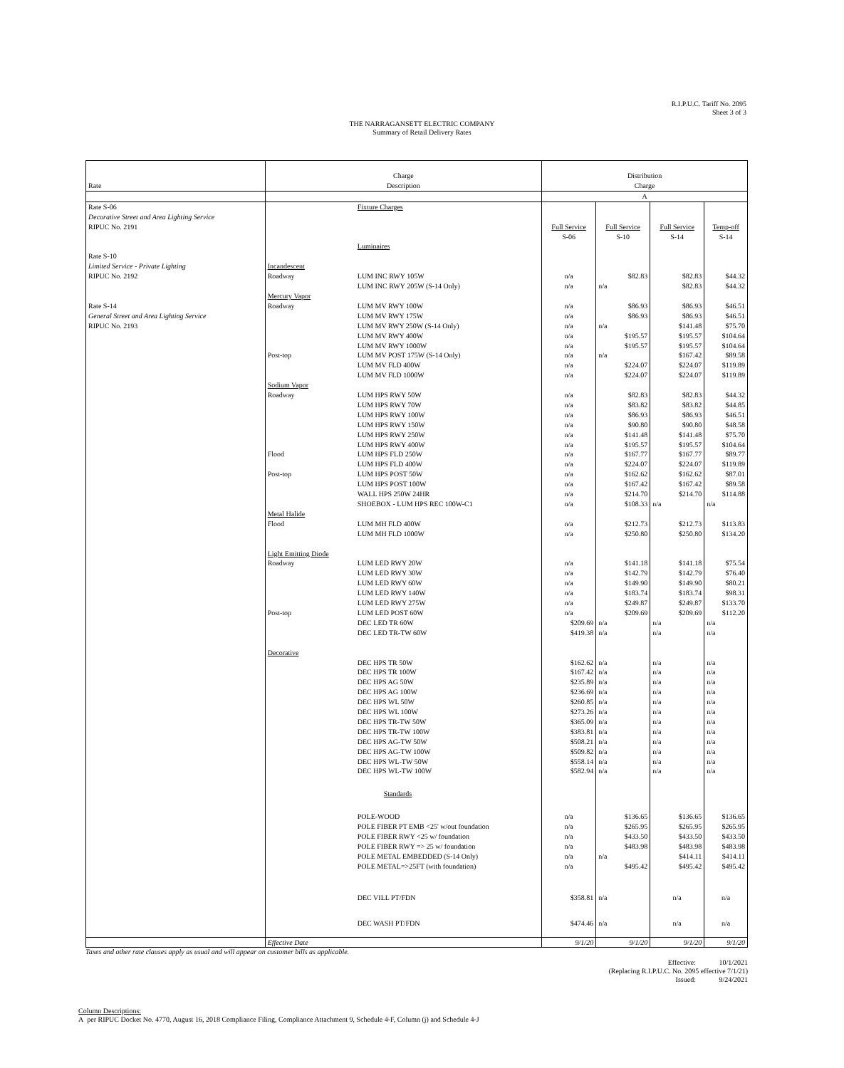R.I.P.U.C. Tariff No. 2095
Sheet 3 of 3
THE NARRAGANSETT ELECTRIC COMPANY
Summary of Retail Delivery Rates
| Rate | Charge Description | | Distribution Charge | | | |
| --- | --- | --- | --- | --- | --- | --- |
| | | | A | | | |
| Rate S-06 | | Fixture Charges | | | | |
| Decorative Street and Area Lighting Service | | | | | | |
| RIPUC No. 2191 | | | Full Service S-06 | Full Service S-10 | Full Service S-14 | Temp-off S-14 |
| | | Luminaires | | | | |
| Rate S-10 | | | | | | |
| Limited Service - Private Lighting | Incandescent | | | | | |
| RIPUC No. 2192 | Roadway | LUM INC RWY 105W | n/a | $82.83 | $82.83 | $44.32 |
| | | LUM INC RWY 205W (S-14 Only) | n/a | n/a | $82.83 | $44.32 |
| | Mercury Vapor | | | | | |
| Rate S-14 | Roadway | LUM MV RWY 100W | n/a | $86.93 | $86.93 | $46.51 |
| General Street and Area Lighting Service | | LUM MV RWY 175W | n/a | $86.93 | $86.93 | $46.51 |
| RIPUC No. 2193 | | LUM MV RWY 250W (S-14 Only) | n/a | n/a | $141.48 | $75.70 |
| | | LUM MV RWY 400W | n/a | $195.57 | $195.57 | $104.64 |
| | | LUM MV RWY 1000W | n/a | $195.57 | $195.57 | $104.64 |
| | Post-top | LUM MV POST 175W (S-14 Only) | n/a | n/a | $167.42 | $89.58 |
| | | LUM MV FLD 400W | n/a | $224.07 | $224.07 | $119.89 |
| | | LUM MV FLD 1000W | n/a | $224.07 | $224.07 | $119.89 |
| | Sodium Vapor | | | | | |
| | Roadway | LUM HPS RWY 50W | n/a | $82.83 | $82.83 | $44.32 |
| | | LUM HPS RWY 70W | n/a | $83.82 | $83.82 | $44.85 |
| | | LUM HPS RWY 100W | n/a | $86.93 | $86.93 | $46.51 |
| | | LUM HPS RWY 150W | n/a | $90.80 | $90.80 | $48.58 |
| | | LUM HPS RWY 250W | n/a | $141.48 | $141.48 | $75.70 |
| | | LUM HPS RWY 400W | n/a | $195.57 | $195.57 | $104.64 |
| | Flood | LUM HPS FLD 250W | n/a | $167.77 | $167.77 | $89.77 |
| | | LUM HPS FLD 400W | n/a | $224.07 | $224.07 | $119.89 |
| | Post-top | LUM HPS POST 50W | n/a | $162.62 | $162.62 | $87.01 |
| | | LUM HPS POST 100W | n/a | $167.42 | $167.42 | $89.58 |
| | | WALL HPS 250W 24HR | n/a | $214.70 | $214.70 | $114.88 |
| | | SHOEBOX - LUM HPS REC 100W-C1 | n/a | $108.33 | n/a | n/a |
| | Metal Halide | | | | | |
| | Flood | LUM MH FLD 400W | n/a | $212.73 | $212.73 | $113.83 |
| | | LUM MH FLD 1000W | n/a | $250.80 | $250.80 | $134.20 |
| | Light Emitting Diode | | | | | |
| | Roadway | LUM LED RWY 20W | n/a | $141.18 | $141.18 | $75.54 |
| | | LUM LED RWY 30W | n/a | $142.79 | $142.79 | $76.40 |
| | | LUM LED RWY 60W | n/a | $149.90 | $149.90 | $80.21 |
| | | LUM LED RWY 140W | n/a | $183.74 | $183.74 | $98.31 |
| | | LUM LED RWY 275W | n/a | $249.87 | $249.87 | $133.70 |
| | Post-top | LUM LED POST 60W | n/a | $209.69 | $209.69 | $112.20 |
| | | DEC LED TR 60W | $209.69 | n/a | n/a | n/a |
| | | DEC LED TR-TW 60W | $419.38 | n/a | n/a | n/a |
| | Decorative | | | | | |
| | | DEC HPS TR 50W | $162.62 | n/a | n/a | n/a |
| | | DEC HPS TR 100W | $167.42 | n/a | n/a | n/a |
| | | DEC HPS AG 50W | $235.89 | n/a | n/a | n/a |
| | | DEC HPS AG 100W | $236.69 | n/a | n/a | n/a |
| | | DEC HPS WL 50W | $260.85 | n/a | n/a | n/a |
| | | DEC HPS WL 100W | $273.26 | n/a | n/a | n/a |
| | | DEC HPS TR-TW 50W | $365.09 | n/a | n/a | n/a |
| | | DEC HPS TR-TW 100W | $383.81 | n/a | n/a | n/a |
| | | DEC HPS AG-TW 50W | $508.21 | n/a | n/a | n/a |
| | | DEC HPS AG-TW 100W | $509.82 | n/a | n/a | n/a |
| | | DEC HPS WL-TW 50W | $558.14 | n/a | n/a | n/a |
| | | DEC HPS WL-TW 100W | $582.94 | n/a | n/a | n/a |
| | | Standards | | | | |
| | | POLE-WOOD | n/a | $136.65 | $136.65 | $136.65 |
| | | POLE FIBER PT EMB <25' w/out foundation | n/a | $265.95 | $265.95 | $265.95 |
| | | POLE FIBER RWY <25 w/ foundation | n/a | $433.50 | $433.50 | $433.50 |
| | | POLE FIBER RWY => 25 w/ foundation | n/a | $483.98 | $483.98 | $483.98 |
| | | POLE METAL EMBEDDED (S-14 Only) | n/a | n/a | $414.11 | $414.11 |
| | | POLE METAL=>25FT (with foundation) | n/a | $495.42 | $495.42 | $495.42 |
| | | DEC VILL PT/FDN | $358.81 | n/a | n/a | n/a |
| | | DEC WASH PT/FDN | $474.46 | n/a | n/a | n/a |
| | Effective Date | | 9/1/20 | 9/1/20 | 9/1/20 | 9/1/20 |
Taxes and other rate clauses apply as usual and will appear on customer bills as applicable.
Effective: 10/1/2021
(Replacing R.I.P.U.C. No. 2095 effective 7/1/21)
Issued: 9/24/2021
Column Descriptions:
A per RIPUC Docket No. 4770, August 16, 2018 Compliance Filing, Compliance Attachment 9, Schedule 4-F, Column (j) and Schedule 4-J